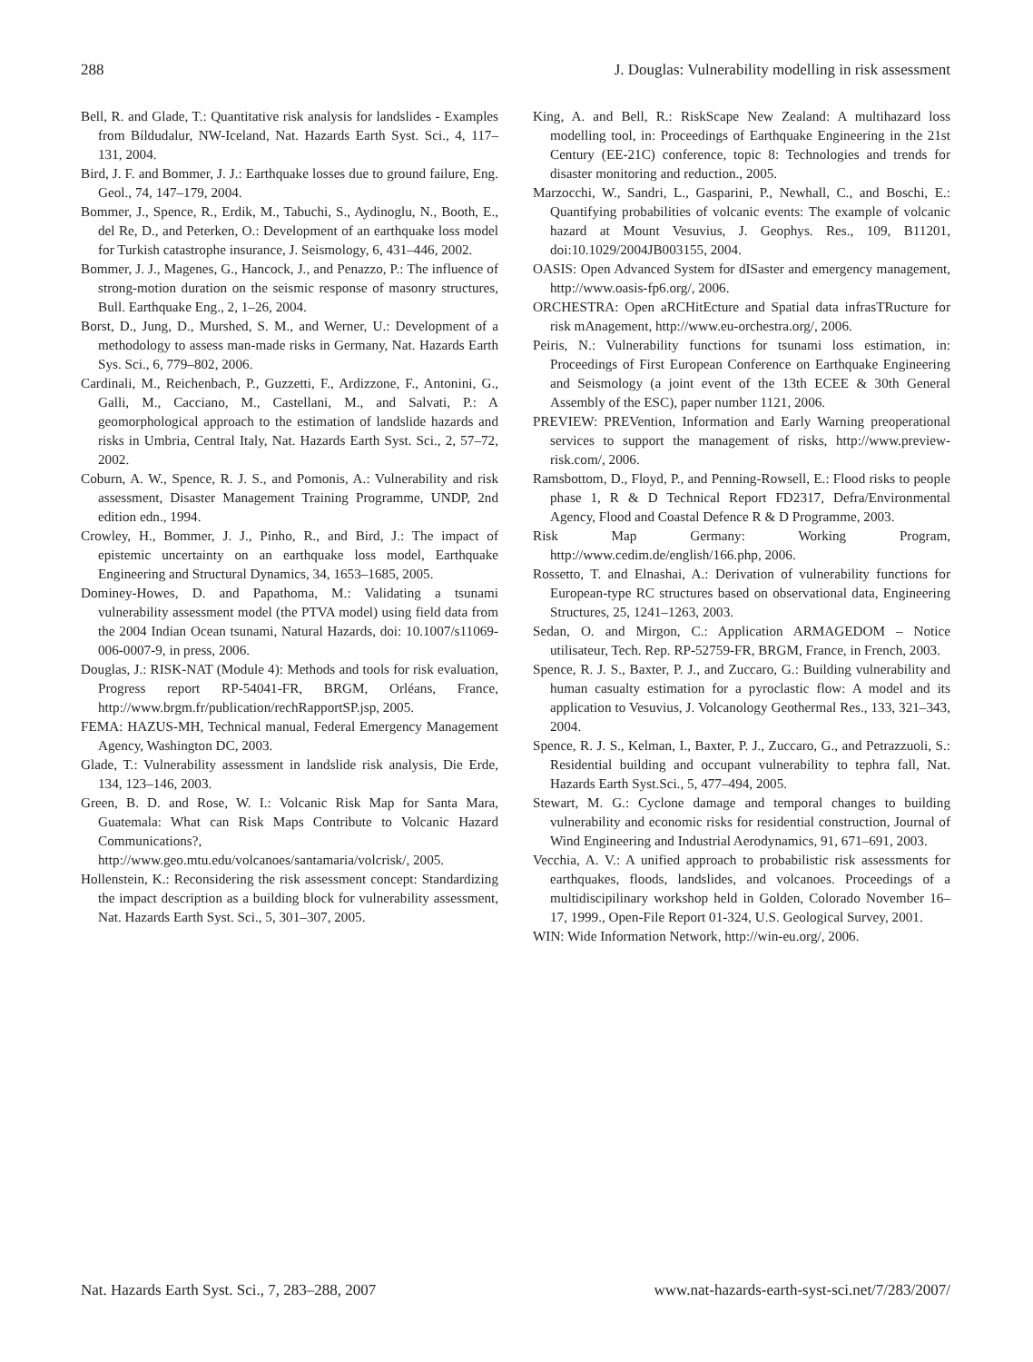288 J. Douglas: Vulnerability modelling in risk assessment
Bell, R. and Glade, T.: Quantitative risk analysis for landslides - Examples from Bíldudalur, NW-Iceland, Nat. Hazards Earth Syst. Sci., 4, 117–131, 2004.
Bird, J. F. and Bommer, J. J.: Earthquake losses due to ground failure, Eng. Geol., 74, 147–179, 2004.
Bommer, J., Spence, R., Erdik, M., Tabuchi, S., Aydinoglu, N., Booth, E., del Re, D., and Peterken, O.: Development of an earthquake loss model for Turkish catastrophe insurance, J. Seismology, 6, 431–446, 2002.
Bommer, J. J., Magenes, G., Hancock, J., and Penazzo, P.: The influence of strong-motion duration on the seismic response of masonry structures, Bull. Earthquake Eng., 2, 1–26, 2004.
Borst, D., Jung, D., Murshed, S. M., and Werner, U.: Development of a methodology to assess man-made risks in Germany, Nat. Hazards Earth Sys. Sci., 6, 779–802, 2006.
Cardinali, M., Reichenbach, P., Guzzetti, F., Ardizzone, F., Antonini, G., Galli, M., Cacciano, M., Castellani, M., and Salvati, P.: A geomorphological approach to the estimation of landslide hazards and risks in Umbria, Central Italy, Nat. Hazards Earth Syst. Sci., 2, 57–72, 2002.
Coburn, A. W., Spence, R. J. S., and Pomonis, A.: Vulnerability and risk assessment, Disaster Management Training Programme, UNDP, 2nd edition edn., 1994.
Crowley, H., Bommer, J. J., Pinho, R., and Bird, J.: The impact of epistemic uncertainty on an earthquake loss model, Earthquake Engineering and Structural Dynamics, 34, 1653–1685, 2005.
Dominey-Howes, D. and Papathoma, M.: Validating a tsunami vulnerability assessment model (the PTVA model) using field data from the 2004 Indian Ocean tsunami, Natural Hazards, doi: 10.1007/s11069-006-0007-9, in press, 2006.
Douglas, J.: RISK-NAT (Module 4): Methods and tools for risk evaluation, Progress report RP-54041-FR, BRGM, Orléans, France, http://www.brgm.fr/publication/rechRapportSP.jsp, 2005.
FEMA: HAZUS-MH, Technical manual, Federal Emergency Management Agency, Washington DC, 2003.
Glade, T.: Vulnerability assessment in landslide risk analysis, Die Erde, 134, 123–146, 2003.
Green, B. D. and Rose, W. I.: Volcanic Risk Map for Santa Mara, Guatemala: What can Risk Maps Contribute to Volcanic Hazard Communications?, http://www.geo.mtu.edu/volcanoes/santamaria/volcrisk/, 2005.
Hollenstein, K.: Reconsidering the risk assessment concept: Standardizing the impact description as a building block for vulnerability assessment, Nat. Hazards Earth Syst. Sci., 5, 301–307, 2005.
King, A. and Bell, R.: RiskScape New Zealand: A multihazard loss modelling tool, in: Proceedings of Earthquake Engineering in the 21st Century (EE-21C) conference, topic 8: Technologies and trends for disaster monitoring and reduction., 2005.
Marzocchi, W., Sandri, L., Gasparini, P., Newhall, C., and Boschi, E.: Quantifying probabilities of volcanic events: The example of volcanic hazard at Mount Vesuvius, J. Geophys. Res., 109, B11201, doi:10.1029/2004JB003155, 2004.
OASIS: Open Advanced System for dISaster and emergency management, http://www.oasis-fp6.org/, 2006.
ORCHESTRA: Open aRCHitEcture and Spatial data infrasTRucture for risk mAnagement, http://www.eu-orchestra.org/, 2006.
Peiris, N.: Vulnerability functions for tsunami loss estimation, in: Proceedings of First European Conference on Earthquake Engineering and Seismology (a joint event of the 13th ECEE & 30th General Assembly of the ESC), paper number 1121, 2006.
PREVIEW: PREVention, Information and Early Warning preoperational services to support the management of risks, http://www.preview-risk.com/, 2006.
Ramsbottom, D., Floyd, P., and Penning-Rowsell, E.: Flood risks to people phase 1, R & D Technical Report FD2317, Defra/Environmental Agency, Flood and Coastal Defence R & D Programme, 2003.
Risk Map Germany: Working Program, http://www.cedim.de/english/166.php, 2006.
Rossetto, T. and Elnashai, A.: Derivation of vulnerability functions for European-type RC structures based on observational data, Engineering Structures, 25, 1241–1263, 2003.
Sedan, O. and Mirgon, C.: Application ARMAGEDOM – Notice utilisateur, Tech. Rep. RP-52759-FR, BRGM, France, in French, 2003.
Spence, R. J. S., Baxter, P. J., and Zuccaro, G.: Building vulnerability and human casualty estimation for a pyroclastic flow: A model and its application to Vesuvius, J. Volcanology Geothermal Res., 133, 321–343, 2004.
Spence, R. J. S., Kelman, I., Baxter, P. J., Zuccaro, G., and Petrazzuoli, S.: Residential building and occupant vulnerability to tephra fall, Nat. Hazards Earth Syst.Sci., 5, 477–494, 2005.
Stewart, M. G.: Cyclone damage and temporal changes to building vulnerability and economic risks for residential construction, Journal of Wind Engineering and Industrial Aerodynamics, 91, 671–691, 2003.
Vecchia, A. V.: A unified approach to probabilistic risk assessments for earthquakes, floods, landslides, and volcanoes. Proceedings of a multidiscipilinary workshop held in Golden, Colorado November 16–17, 1999., Open-File Report 01-324, U.S. Geological Survey, 2001.
WIN: Wide Information Network, http://win-eu.org/, 2006.
Nat. Hazards Earth Syst. Sci., 7, 283–288, 2007 www.nat-hazards-earth-syst-sci.net/7/283/2007/